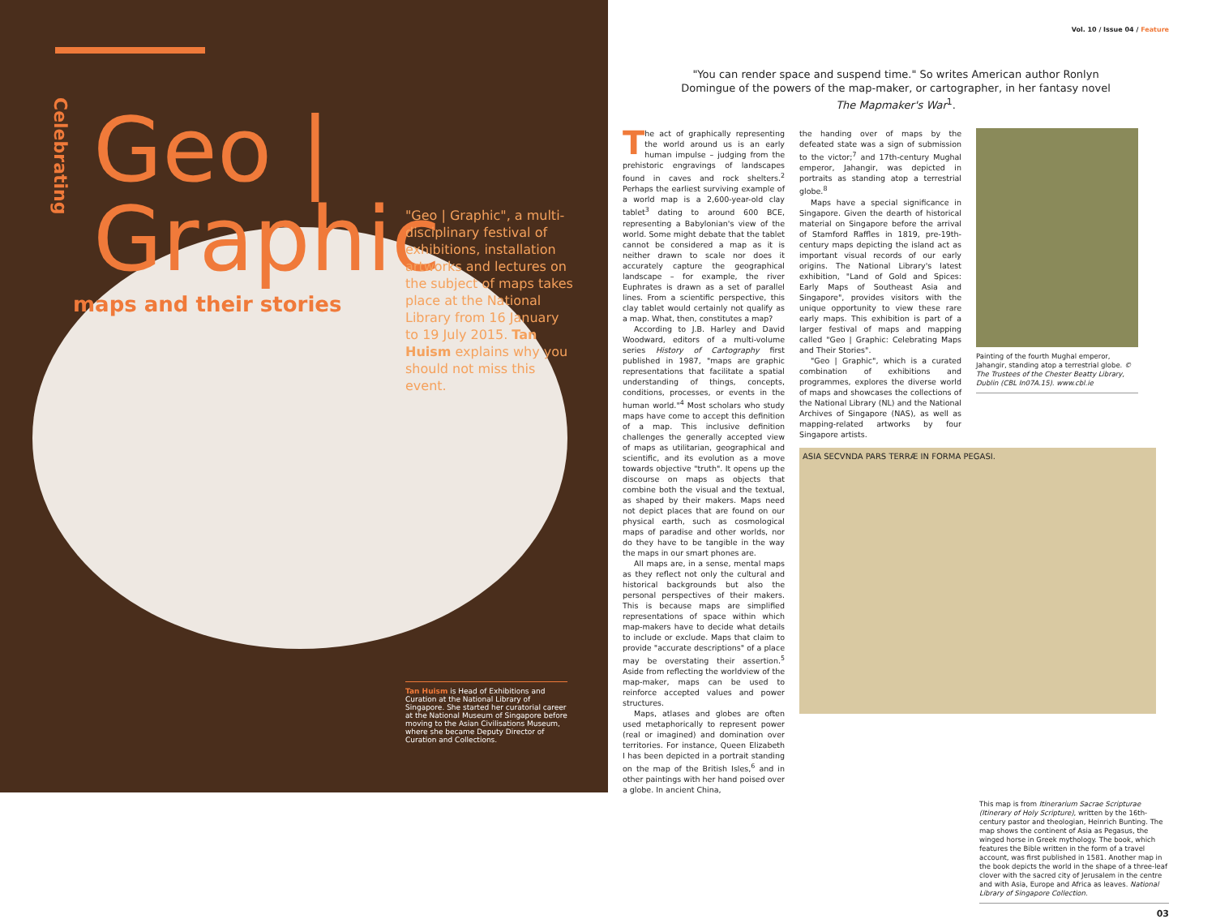Celebrating
Geo | Graphic
maps and their stories
"Geo | Graphic", a multi-disciplinary festival of exhibitions, installation artworks and lectures on the subject of maps takes place at the National Library from 16 January to 19 July 2015. Tan Huism explains why you should not miss this event.
Tan Huism is Head of Exhibitions and Curation at the National Library of Singapore. She started her curatorial career at the National Museum of Singapore before moving to the Asian Civilisations Museum, where she became Deputy Director of Curation and Collections.
Vol. 10 / Issue 04 / Feature
"You can render space and suspend time." So writes American author Ronlyn Domingue of the powers of the map-maker, or cartographer, in her fantasy novel The Mapmaker's War<sup>1</sup>.
The act of graphically representing the world around us is an early human impulse – judging from the prehistoric engravings of landscapes found in caves and rock shelters.<sup>2</sup> Perhaps the earliest surviving example of a world map is a 2,600-year-old clay tablet<sup>3</sup> dating to around 600 BCE, representing a Babylonian's view of the world. Some might debate that the tablet cannot be considered a map as it is neither drawn to scale nor does it accurately capture the geographical landscape – for example, the river Euphrates is drawn as a set of parallel lines. From a scientific perspective, this clay tablet would certainly not qualify as a map. What, then, constitutes a map?
According to J.B. Harley and David Woodward, editors of a multi-volume series History of Cartography first published in 1987, "maps are graphic representations that facilitate a spatial understanding of things, concepts, conditions, processes, or events in the human world."<sup>4</sup> Most scholars who study maps have come to accept this definition of a map. This inclusive definition challenges the generally accepted view of maps as utilitarian, geographical and scientific, and its evolution as a move towards objective "truth". It opens up the discourse on maps as objects that combine both the visual and the textual, as shaped by their makers. Maps need not depict places that are found on our physical earth, such as cosmological maps of paradise and other worlds, nor do they have to be tangible in the way the maps in our smart phones are.
All maps are, in a sense, mental maps as they reflect not only the cultural and historical backgrounds but also the personal perspectives of their makers. This is because maps are simplified representations of space within which map-makers have to decide what details to include or exclude. Maps that claim to provide "accurate descriptions" of a place may be overstating their assertion.<sup>5</sup> Aside from reflecting the worldview of the map-maker, maps can be used to reinforce accepted values and power structures.
Maps, atlases and globes are often used metaphorically to represent power (real or imagined) and domination over territories. For instance, Queen Elizabeth I has been depicted in a portrait standing on the map of the British Isles,<sup>6</sup> and in other paintings with her hand poised over a globe. In ancient China,
the handing over of maps by the defeated state was a sign of submission to the victor;<sup>7</sup> and 17th-century Mughal emperor, Jahangir, was depicted in portraits as standing atop a terrestrial globe.<sup>8</sup>
Maps have a special significance in Singapore. Given the dearth of historical material on Singapore before the arrival of Stamford Raffles in 1819, pre-19th-century maps depicting the island act as important visual records of our early origins. The National Library's latest exhibition, "Land of Gold and Spices: Early Maps of Southeast Asia and Singapore", provides visitors with the unique opportunity to view these rare early maps. This exhibition is part of a larger festival of maps and mapping called "Geo | Graphic: Celebrating Maps and Their Stories".
"Geo | Graphic", which is a curated combination of exhibitions and programmes, explores the diverse world of maps and showcases the collections of the National Library (NL) and the National Archives of Singapore (NAS), as well as mapping-related artworks by four Singapore artists.
Painting of the fourth Mughal emperor, Jahangir, standing atop a terrestrial globe. © The Trustees of the Chester Beatty Library, Dublin (CBL In07A.15). www.cbl.ie
ASIA SECVNDA PARS TERRÆ IN FORMA PEGASI.
This map is from Itinerarium Sacrae Scripturae (Itinerary of Holy Scripture), written by the 16th-century pastor and theologian, Heinrich Bunting. The map shows the continent of Asia as Pegasus, the winged horse in Greek mythology. The book, which features the Bible written in the form of a travel account, was first published in 1581. Another map in the book depicts the world in the shape of a three-leaf clover with the sacred city of Jerusalem in the centre and with Asia, Europe and Africa as leaves. National Library of Singapore Collection.
03